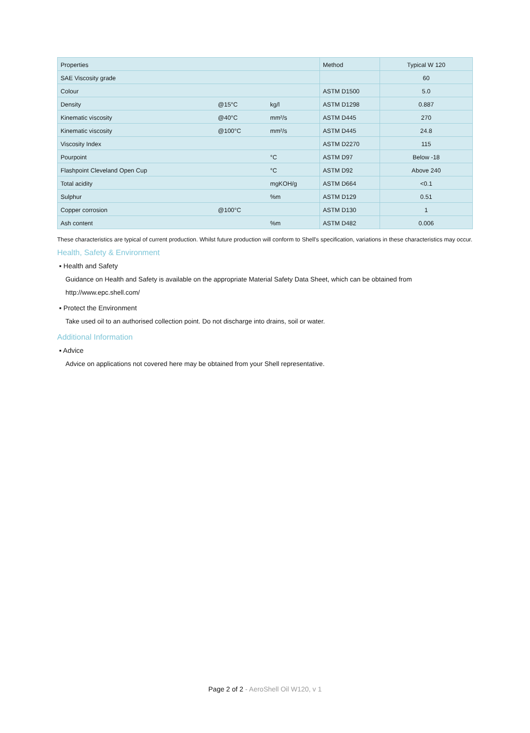| Properties | | | Method | Typical W 120 |
| --- | --- | --- | --- | --- |
| SAE Viscosity grade | | | | 60 |
| Colour | | | ASTM D1500 | 5.0 |
| Density | @15°C | kg/l | ASTM D1298 | 0.887 |
| Kinematic viscosity | @40°C | mm²/s | ASTM D445 | 270 |
| Kinematic viscosity | @100°C | mm²/s | ASTM D445 | 24.8 |
| Viscosity Index | | | ASTM D2270 | 115 |
| Pourpoint | | °C | ASTM D97 | Below -18 |
| Flashpoint Cleveland Open Cup | | °C | ASTM D92 | Above 240 |
| Total acidity | | mgKOH/g | ASTM D664 | <0.1 |
| Sulphur | | %m | ASTM D129 | 0.51 |
| Copper corrosion | @100°C | | ASTM D130 | 1 |
| Ash content | | %m | ASTM D482 | 0.006 |
These characteristics are typical of current production. Whilst future production will conform to Shell's specification, variations in these characteristics may occur.
Health, Safety & Environment
▪ Health and Safety
Guidance on Health and Safety is available on the appropriate Material Safety Data Sheet, which can be obtained from http://www.epc.shell.com/
▪ Protect the Environment
Take used oil to an authorised collection point. Do not discharge into drains, soil or water.
Additional Information
▪ Advice
Advice on applications not covered here may be obtained from your Shell representative.
Page 2 of 2 - AeroShell Oil W120, v 1